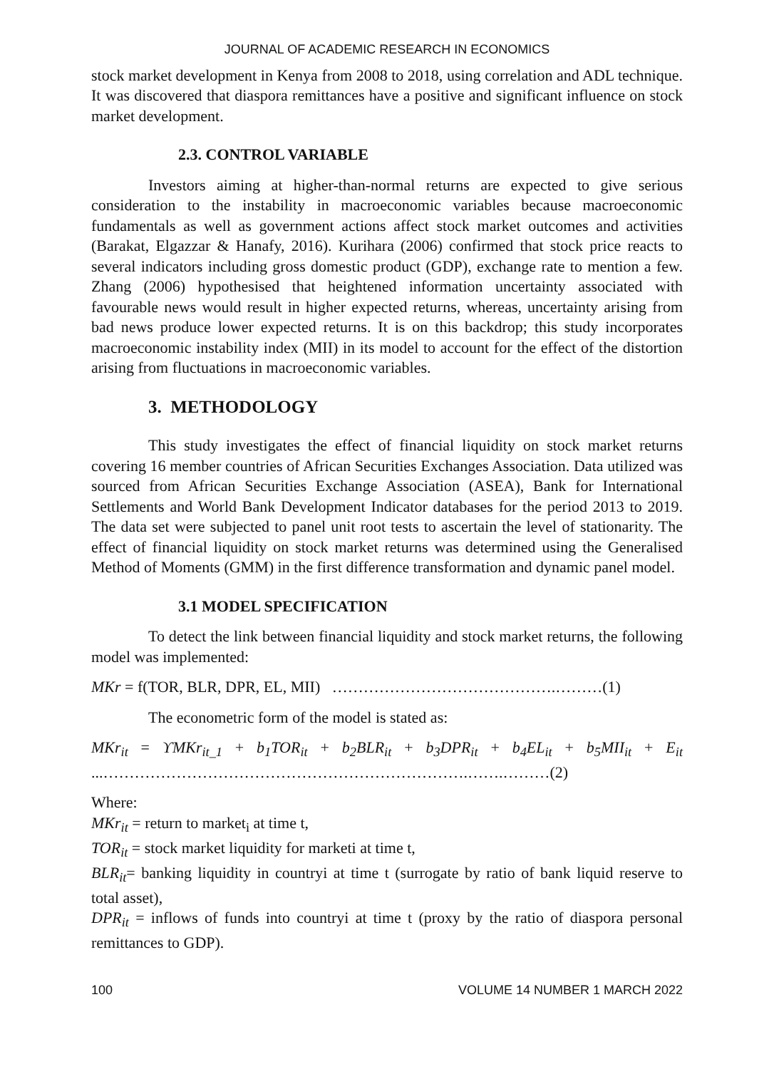JOURNAL OF ACADEMIC RESEARCH IN ECONOMICS
stock market development in Kenya from 2008 to 2018, using correlation and ADL technique. It was discovered that diaspora remittances have a positive and significant influence on stock market development.
2.3. CONTROL VARIABLE
Investors aiming at higher-than-normal returns are expected to give serious consideration to the instability in macroeconomic variables because macroeconomic fundamentals as well as government actions affect stock market outcomes and activities (Barakat, Elgazzar & Hanafy, 2016). Kurihara (2006) confirmed that stock price reacts to several indicators including gross domestic product (GDP), exchange rate to mention a few. Zhang (2006) hypothesised that heightened information uncertainty associated with favourable news would result in higher expected returns, whereas, uncertainty arising from bad news produce lower expected returns. It is on this backdrop; this study incorporates macroeconomic instability index (MII) in its model to account for the effect of the distortion arising from fluctuations in macroeconomic variables.
3. METHODOLOGY
This study investigates the effect of financial liquidity on stock market returns covering 16 member countries of African Securities Exchanges Association. Data utilized was sourced from African Securities Exchange Association (ASEA), Bank for International Settlements and World Bank Development Indicator databases for the period 2013 to 2019. The data set were subjected to panel unit root tests to ascertain the level of stationarity. The effect of financial liquidity on stock market returns was determined using the Generalised Method of Moments (GMM) in the first difference transformation and dynamic panel model.
3.1 MODEL SPECIFICATION
To detect the link between financial liquidity and stock market returns, the following model was implemented:
MKr = f(TOR, BLR, DPR, EL, MII) …………………………………….………(1)
The econometric form of the model is stated as:
MKr<sub>it</sub> = ϒMKr<sub>it_1</sub> + b<sub>1</sub>TOR<sub>it</sub> + b<sub>2</sub>BLR<sub>it</sub> + b<sub>3</sub>DPR<sub>it</sub> + b<sub>4</sub>EL<sub>it</sub> + b<sub>5</sub>MII<sub>it</sub> + E<sub>it</sub> ...…………………………………………………………….…….………(2)
Where:
MKr<sub>it</sub> = return to market<sub>i</sub> at time t,
TOR<sub>it</sub> = stock market liquidity for marketi at time t,
BLR<sub>it</sub>= banking liquidity in countryi at time t (surrogate by ratio of bank liquid reserve to total asset),
DPR<sub>it</sub> = inflows of funds into countryi at time t (proxy by the ratio of diaspora personal remittances to GDP).
100 VOLUME 14 NUMBER 1 MARCH 2022